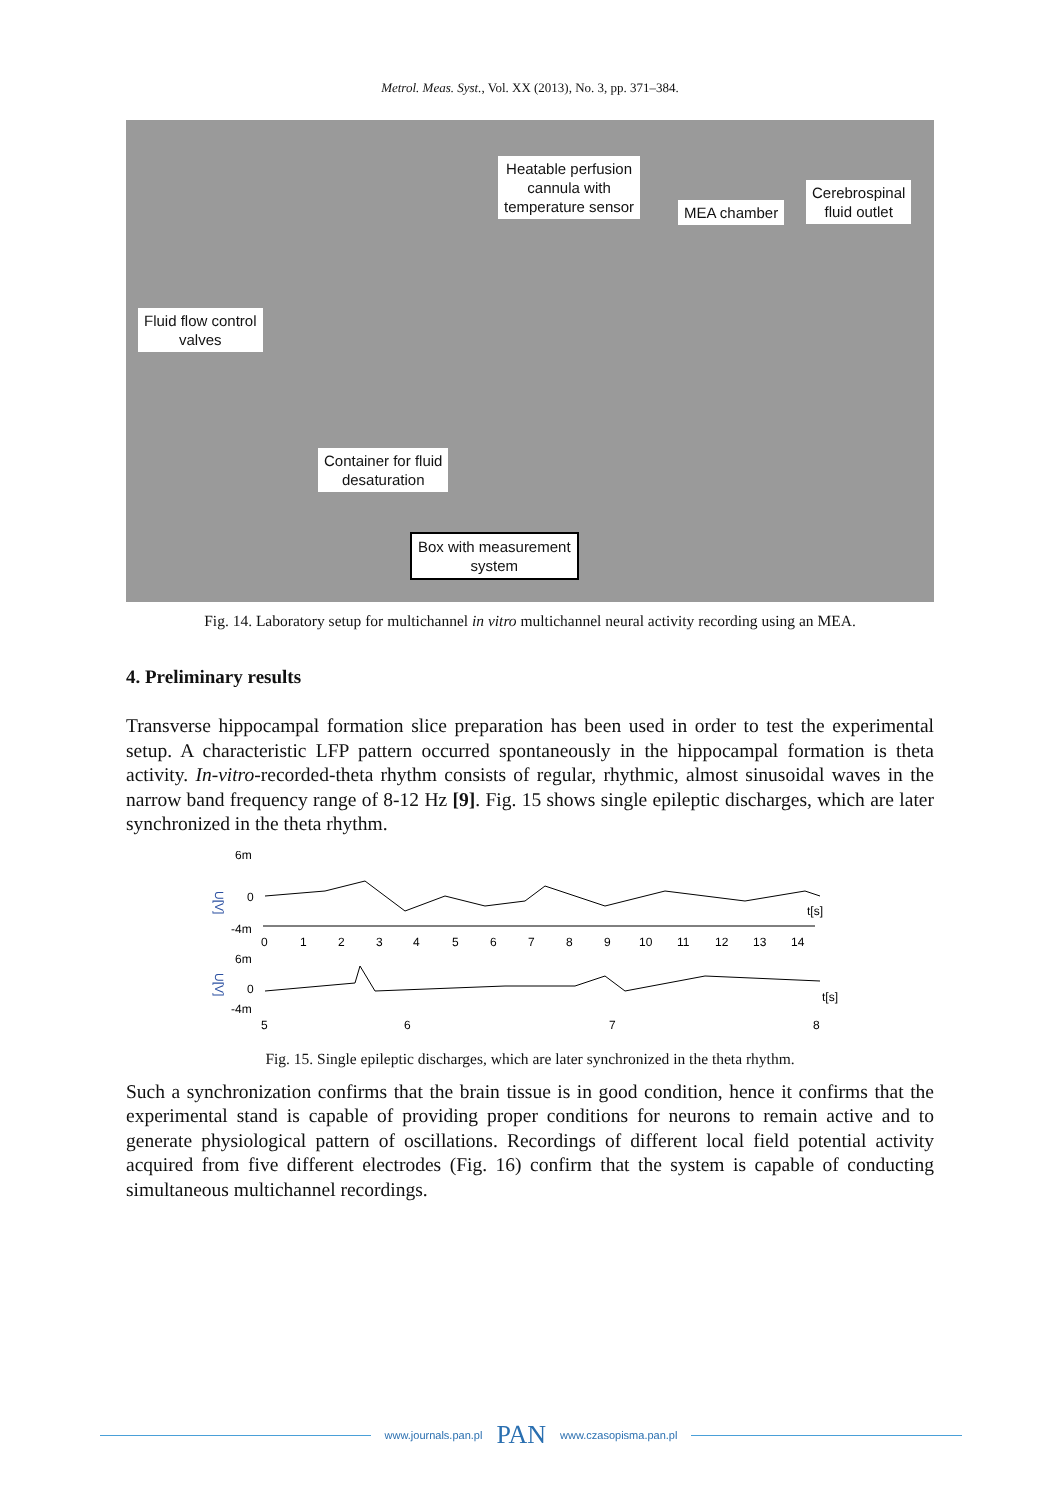Metrol. Meas. Syst., Vol. XX (2013), No. 3, pp. 371–384.
Heatable perfusion
cannula with
temperature sensor
MEA chamber
Cerebrospinal
fluid outlet
Fluid flow control
valves
Container for fluid
desaturation
Box with measurement
system
Fig. 14. Laboratory setup for multichannel in vitro multichannel neural activity recording using an MEA.
4. Preliminary results
Transverse hippocampal formation slice preparation has been used in order to test the experimental setup. A characteristic LFP pattern occurred spontaneously in the hippocampal formation is theta activity. In-vitro-recorded-theta rhythm consists of regular, rhythmic, almost sinusoidal waves in the narrow band frequency range of 8-12 Hz [9]. Fig. 15 shows single epileptic discharges, which are later synchronized in the theta rhythm.
6m
0
-4m
U[V]
t[s]
0
1
2
3
4
5
6
7
8
9
10
11
12
13
14
6m
0
-4m
U[V]
t[s]
5
6
7
8
Fig. 15. Single epileptic discharges, which are later synchronized in the theta rhythm.
Such a synchronization confirms that the brain tissue is in good condition, hence it confirms that the experimental stand is capable of providing proper conditions for neurons to remain active and to generate physiological pattern of oscillations. Recordings of different local field potential activity acquired from five different electrodes (Fig. 16) confirm that the system is capable of conducting simultaneous multichannel recordings.
www.journals.pan.pl PAN www.czasopisma.pan.pl